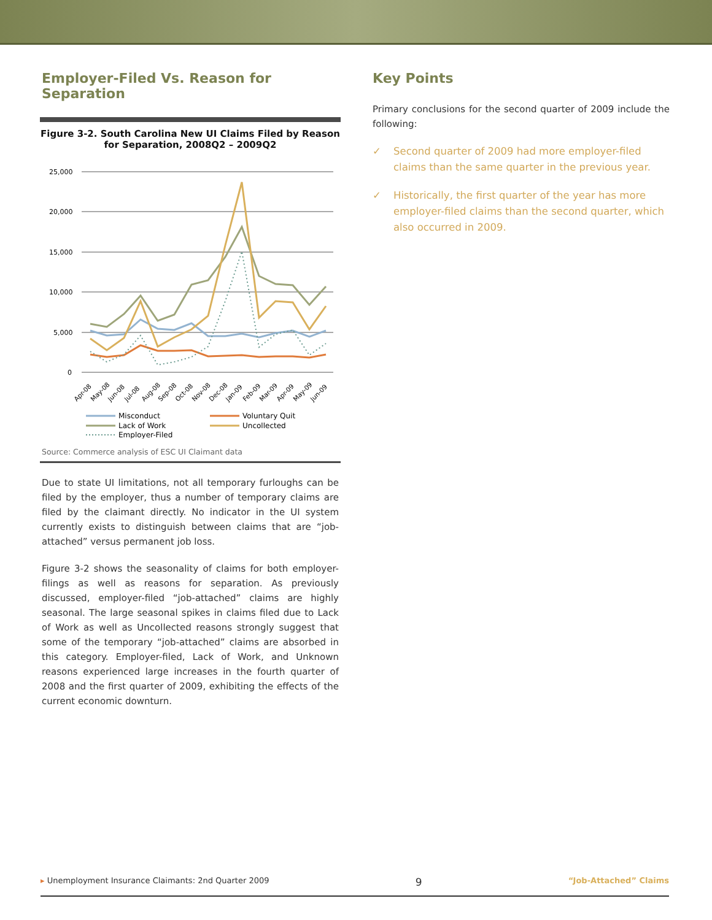Employer-Filed Vs. Reason for Separation
Figure 3-2. South Carolina New UI Claims Filed by Reason for Separation, 2008Q2 – 2009Q2
25,000
20,000
15,000
10,000
5,000
0
Apr-08
May-08
Jun-08
Jul-08
Aug-08
Sep-08
Oct-08
Nov-08
Dec-08
Jan-09
Feb-09
Mar-09
Apr-09
May-09
Jun-09
Misconduct
Voluntary Quit
Lack of Work
Uncollected
Employer-Filed
Source: Commerce analysis of ESC UI Claimant data
Due to state UI limitations, not all temporary furloughs can be filed by the employer, thus a number of temporary claims are filed by the claimant directly. No indicator in the UI system currently exists to distinguish between claims that are “job-attached” versus permanent job loss.
Figure 3-2 shows the seasonality of claims for both employer-filings as well as reasons for separation. As previously discussed, employer-filed “job-attached” claims are highly seasonal. The large seasonal spikes in claims filed due to Lack of Work as well as Uncollected reasons strongly suggest that some of the temporary “job-attached” claims are absorbed in this category. Employer-filed, Lack of Work, and Unknown reasons experienced large increases in the fourth quarter of 2008 and the first quarter of 2009, exhibiting the effects of the current economic downturn.
Key Points
Primary conclusions for the second quarter of 2009 include the following:
✓ Second quarter of 2009 had more employer-filed claims than the same quarter in the previous year.
✓ Historically, the first quarter of the year has more employer-filed claims than the second quarter, which also occurred in 2009.
▸ Unemployment Insurance Claimants: 2nd Quarter 2009 9 “Job-Attached” Claims